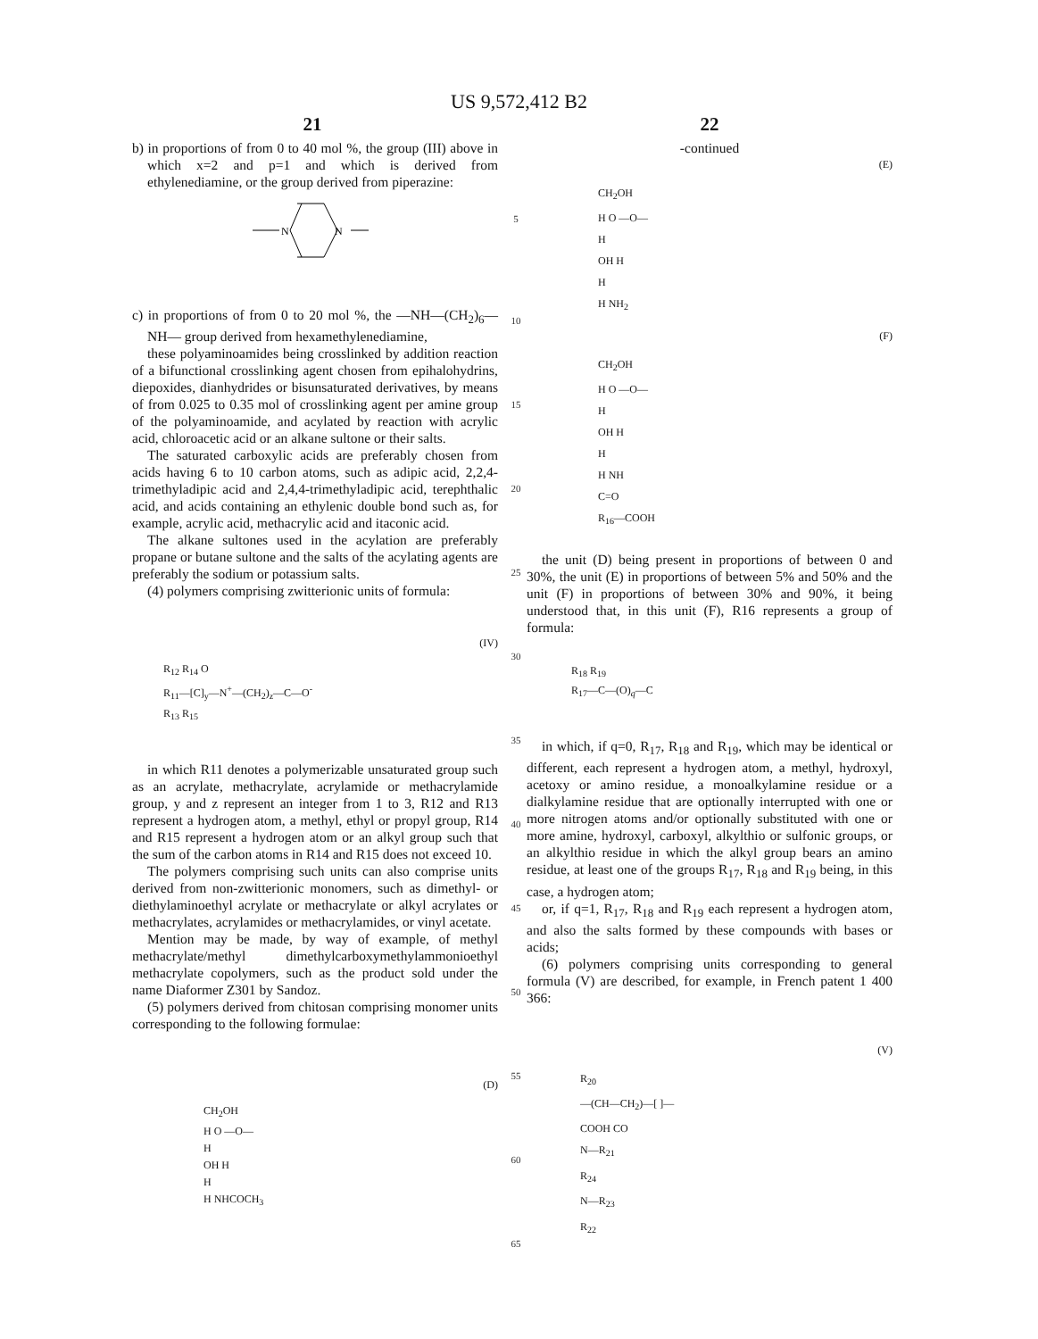US 9,572,412 B2
21 22
b) in proportions of from 0 to 40 mol %, the group (III) above in which x=2 and p=1 and which is derived from ethylenediamine, or the group derived from piperazine:
N
N
c) in proportions of from 0 to 20 mol %, the —NH—(CH<sub>2</sub>)<sub>6</sub>—NH— group derived from hexamethylenediamine,
these polyaminoamides being crosslinked by addition reaction of a bifunctional crosslinking agent chosen from epihalohydrins, diepoxides, dianhydrides or bisunsaturated derivatives, by means of from 0.025 to 0.35 mol of crosslinking agent per amine group of the polyaminoamide, and acylated by reaction with acrylic acid, chloroacetic acid or an alkane sultone or their salts.
The saturated carboxylic acids are preferably chosen from acids having 6 to 10 carbon atoms, such as adipic acid, 2,2,4-trimethyladipic acid and 2,4,4-trimethyladipic acid, terephthalic acid, and acids containing an ethylenic double bond such as, for example, acrylic acid, methacrylic acid and itaconic acid.
The alkane sultones used in the acylation are preferably propane or butane sultone and the salts of the acylating agents are preferably the sodium or potassium salts.
(4) polymers comprising zwitterionic units of formula:
(IV)
R<sub>12</sub> R<sub>14</sub> O
R<sub>11</sub>—[C]<sub>y</sub>—N<sup>+</sup>—(CH<sub>2</sub>)<sub>z</sub>—C—O<sup>-</sup>
R<sub>13</sub> R<sub>15</sub>
in which R11 denotes a polymerizable unsaturated group such as an acrylate, methacrylate, acrylamide or methacrylamide group, y and z represent an integer from 1 to 3, R12 and R13 represent a hydrogen atom, a methyl, ethyl or propyl group, R14 and R15 represent a hydrogen atom or an alkyl group such that the sum of the carbon atoms in R14 and R15 does not exceed 10.
The polymers comprising such units can also comprise units derived from non-zwitterionic monomers, such as dimethyl- or diethylaminoethyl acrylate or methacrylate or alkyl acrylates or methacrylates, acrylamides or methacrylamides, or vinyl acetate.
Mention may be made, by way of example, of methyl methacrylate/methyl dimethylcarboxymethylammonioethyl methacrylate copolymers, such as the product sold under the name Diaformer Z301 by Sandoz.
(5) polymers derived from chitosan comprising monomer units corresponding to the following formulae:
(D)
CH<sub>2</sub>OH
H O —O—
H
OH H
H
H NHCOCH<sub>3</sub>
5
10
15
20
25
30
35
40
45
50
55
60
65
-continued
(E)
CH<sub>2</sub>OH
H O —O—
H
OH H
H
H NH<sub>2</sub>
(F)
CH<sub>2</sub>OH
H O —O—
H
OH H
H
H NH
C=O
R<sub>16</sub>—COOH
the unit (D) being present in proportions of between 0 and 30%, the unit (E) in proportions of between 5% and 50% and the unit (F) in proportions of between 30% and 90%, it being understood that, in this unit (F), R16 represents a group of formula:
R<sub>18</sub> R<sub>19</sub>
R<sub>17</sub>—C—(O)<sub>q</sub>—C
in which, if q=0, R<sub>17</sub>, R<sub>18</sub> and R<sub>19</sub>, which may be identical or different, each represent a hydrogen atom, a methyl, hydroxyl, acetoxy or amino residue, a monoalkylamine residue or a dialkylamine residue that are optionally interrupted with one or more nitrogen atoms and/or optionally substituted with one or more amine, hydroxyl, carboxyl, alkylthio or sulfonic groups, or an alkylthio residue in which the alkyl group bears an amino residue, at least one of the groups R<sub>17</sub>, R<sub>18</sub> and R<sub>19</sub> being, in this case, a hydrogen atom;
or, if q=1, R<sub>17</sub>, R<sub>18</sub> and R<sub>19</sub> each represent a hydrogen atom, and also the salts formed by these compounds with bases or acids;
(6) polymers comprising units corresponding to general formula (V) are described, for example, in French patent 1 400 366:
(V)
R<sub>20</sub>
—(CH—CH<sub>2</sub>)—[ ]—
COOH CO
N—R<sub>21</sub>
R<sub>24</sub>
N—R<sub>23</sub>
R<sub>22</sub>